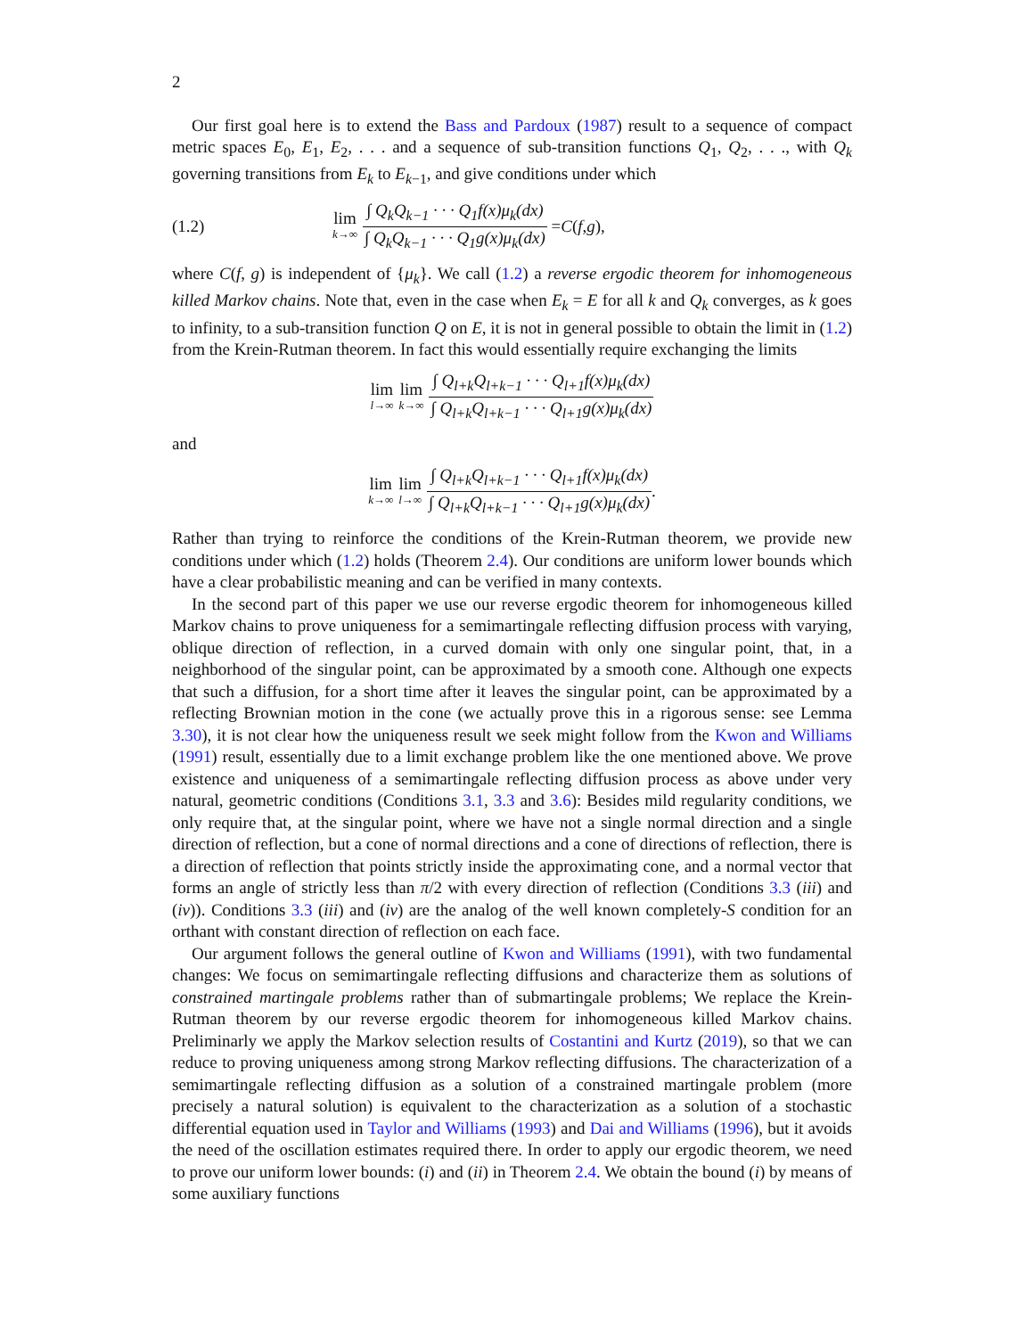2
Our first goal here is to extend the Bass and Pardoux (1987) result to a sequence of compact metric spaces E<sub>0</sub>, E<sub>1</sub>, E<sub>2</sub>, . . . and a sequence of sub-transition functions Q<sub>1</sub>, Q<sub>2</sub>, . . ., with Q<sub>k</sub> governing transitions from E<sub>k</sub> to E<sub>k−1</sub>, and give conditions under which
(1.2) lim k→∞ ∫ Q<sub>k</sub>Q<sub>k−1</sub> · · · Q<sub>1</sub>f(x)μ<sub>k</sub>(dx) ∫ Q<sub>k</sub>Q<sub>k−1</sub> · · · Q<sub>1</sub>g(x)μ<sub>k</sub>(dx) = C (f, g),
where C(f, g) is independent of {μ<sub>k</sub>}. We call (1.2) a reverse ergodic theorem for inhomogeneous killed Markov chains. Note that, even in the case when E<sub>k</sub> = E for all k and Q<sub>k</sub> converges, as k goes to infinity, to a sub-transition function Q on E, it is not in general possible to obtain the limit in (1.2) from the Krein-Rutman theorem. In fact this would essentially require exchanging the limits
lim l→∞ lim k→∞ ∫ Q<sub>l+k</sub>Q<sub>l+k−1</sub> · · · Q<sub>l+1</sub>f(x)μ<sub>k</sub>(dx) ∫ Q<sub>l+k</sub>Q<sub>l+k−1</sub> · · · Q<sub>l+1</sub>g(x)μ<sub>k</sub>(dx)
and
lim k→∞ lim l→∞ ∫ Q<sub>l+k</sub>Q<sub>l+k−1</sub> · · · Q<sub>l+1</sub>f(x)μ<sub>k</sub>(dx) ∫ Q<sub>l+k</sub>Q<sub>l+k−1</sub> · · · Q<sub>l+1</sub>g(x)μ<sub>k</sub>(dx).
Rather than trying to reinforce the conditions of the Krein-Rutman theorem, we provide new conditions under which (1.2) holds (Theorem 2.4). Our conditions are uniform lower bounds which have a clear probabilistic meaning and can be verified in many contexts.
In the second part of this paper we use our reverse ergodic theorem for inhomogeneous killed Markov chains to prove uniqueness for a semimartingale reflecting diffusion process with varying, oblique direction of reflection, in a curved domain with only one singular point, that, in a neighborhood of the singular point, can be approximated by a smooth cone. Although one expects that such a diffusion, for a short time after it leaves the singular point, can be approximated by a reflecting Brownian motion in the cone (we actually prove this in a rigorous sense: see Lemma 3.30), it is not clear how the uniqueness result we seek might follow from the Kwon and Williams (1991) result, essentially due to a limit exchange problem like the one mentioned above. We prove existence and uniqueness of a semimartingale reflecting diffusion process as above under very natural, geometric conditions (Conditions 3.1, 3.3 and 3.6): Besides mild regularity conditions, we only require that, at the singular point, where we have not a single normal direction and a single direction of reflection, but a cone of normal directions and a cone of directions of reflection, there is a direction of reflection that points strictly inside the approximating cone, and a normal vector that forms an angle of strictly less than π/2 with every direction of reflection (Conditions 3.3 (iii) and (iv)). Conditions 3.3 (iii) and (iv) are the analog of the well known completely-S condition for an orthant with constant direction of reflection on each face.
Our argument follows the general outline of Kwon and Williams (1991), with two fundamental changes: We focus on semimartingale reflecting diffusions and characterize them as solutions of constrained martingale problems rather than of submartingale problems; We replace the Krein-Rutman theorem by our reverse ergodic theorem for inhomogeneous killed Markov chains. Preliminarly we apply the Markov selection results of Costantini and Kurtz (2019), so that we can reduce to proving uniqueness among strong Markov reflecting diffusions. The characterization of a semimartingale reflecting diffusion as a solution of a constrained martingale problem (more precisely a natural solution) is equivalent to the characterization as a solution of a stochastic differential equation used in Taylor and Williams (1993) and Dai and Williams (1996), but it avoids the need of the oscillation estimates required there. In order to apply our ergodic theorem, we need to prove our uniform lower bounds: (i) and (ii) in Theorem 2.4. We obtain the bound (i) by means of some auxiliary functions